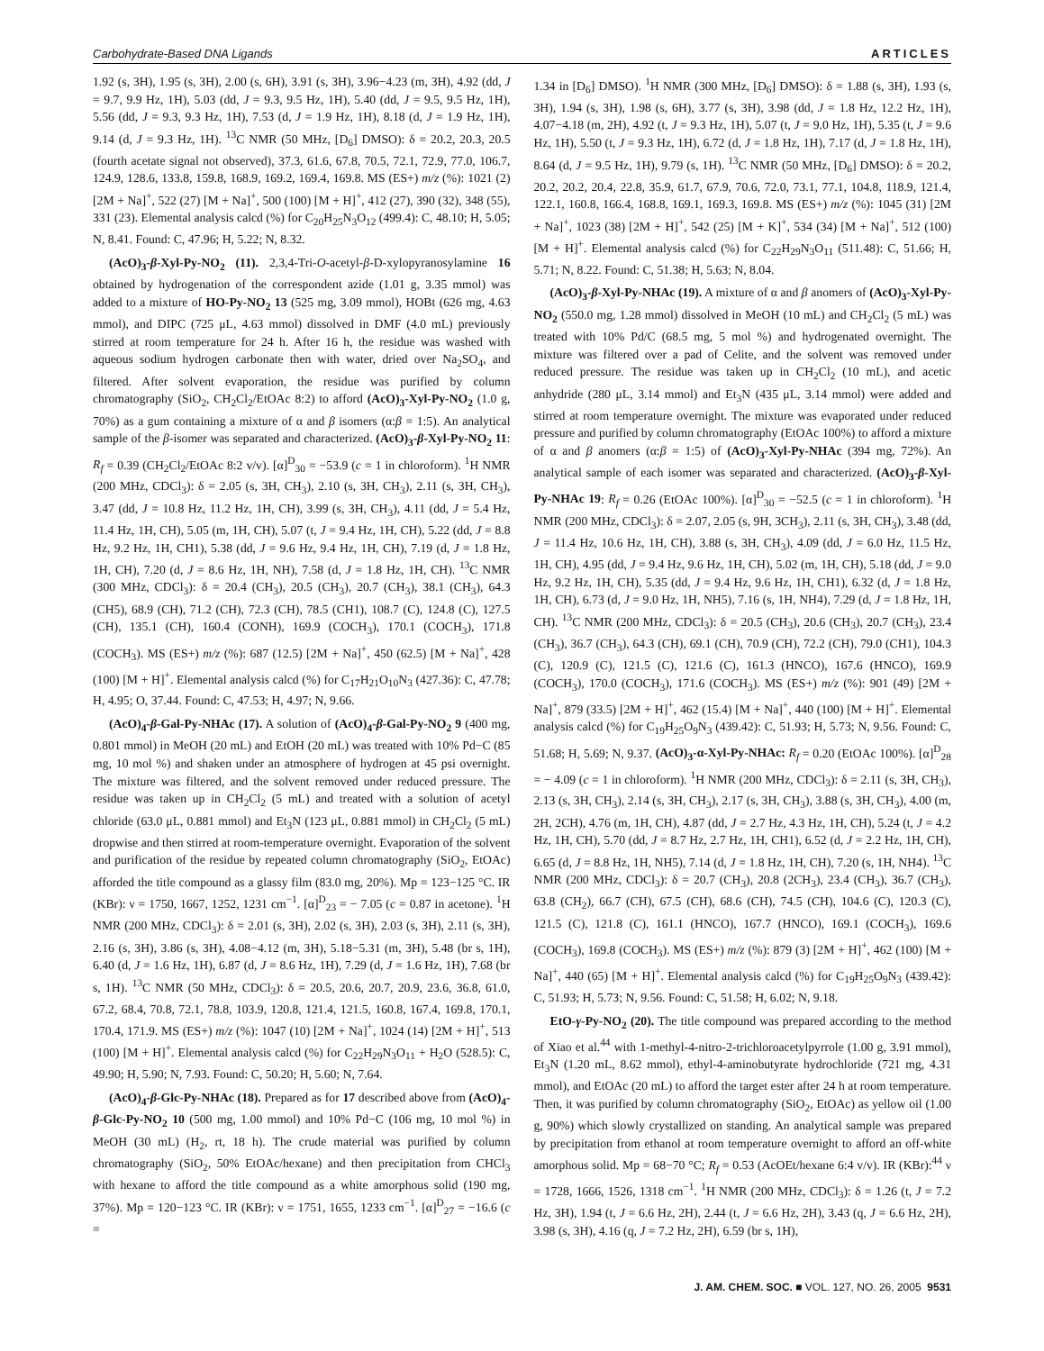Carbohydrate-Based DNA Ligands ARTICLES
1.92 (s, 3H), 1.95 (s, 3H), 2.00 (s, 6H), 3.91 (s, 3H), 3.96−4.23 (m, 3H), 4.92 (dd, J = 9.7, 9.9 Hz, 1H), 5.03 (dd, J = 9.3, 9.5 Hz, 1H), 5.40 (dd, J = 9.5, 9.5 Hz, 1H), 5.56 (dd, J = 9.3, 9.3 Hz, 1H), 7.53 (d, J = 1.9 Hz, 1H), 8.18 (d, J = 1.9 Hz, 1H), 9.14 (d, J = 9.3 Hz, 1H). <sup>13</sup>C NMR (50 MHz, [D<sub>6</sub>] DMSO): δ = 20.2, 20.3, 20.5 (fourth acetate signal not observed), 37.3, 61.6, 67.8, 70.5, 72.1, 72.9, 77.0, 106.7, 124.9, 128.6, 133.8, 159.8, 168.9, 169.2, 169.4, 169.8. MS (ES+) m/z (%): 1021 (2) [2M + Na]<sup>+</sup>, 522 (27) [M + Na]<sup>+</sup>, 500 (100) [M + H]<sup>+</sup>, 412 (27), 390 (32), 348 (55), 331 (23). Elemental analysis calcd (%) for C<sub>20</sub>H<sub>25</sub>N<sub>3</sub>O<sub>12</sub> (499.4): C, 48.10; H, 5.05; N, 8.41. Found: C, 47.96; H, 5.22; N, 8.32.
(AcO)<sub>3</sub>-β-Xyl-Py-NO<sub>2</sub> (11). 2,3,4-Tri-O-acetyl-β-D-xylopyranosylamine 16 obtained by hydrogenation of the correspondent azide (1.01 g, 3.35 mmol) was added to a mixture of HO-Py-NO<sub>2</sub> 13 (525 mg, 3.09 mmol), HOBt (626 mg, 4.63 mmol), and DIPC (725 μL, 4.63 mmol) dissolved in DMF (4.0 mL) previously stirred at room temperature for 24 h. After 16 h, the residue was washed with aqueous sodium hydrogen carbonate then with water, dried over Na<sub>2</sub>SO<sub>4</sub>, and filtered. After solvent evaporation, the residue was purified by column chromatography (SiO<sub>2</sub>, CH<sub>2</sub>Cl<sub>2</sub>/EtOAc 8:2) to afford (AcO)<sub>3</sub>-Xyl-Py-NO<sub>2</sub> (1.0 g, 70%) as a gum containing a mixture of α and β isomers (α:β = 1:5). An analytical sample of the β-isomer was separated and characterized. (AcO)<sub>3</sub>-β-Xyl-Py-NO<sub>2</sub> 11: R<sub>f</sub> = 0.39 (CH<sub>2</sub>Cl<sub>2</sub>/EtOAc 8:2 v/v). [α]<sup>D</sup><sub>30</sub> = −53.9 (c = 1 in chloroform). <sup>1</sup>H NMR (200 MHz, CDCl<sub>3</sub>): δ = 2.05 (s, 3H, CH<sub>3</sub>), 2.10 (s, 3H, CH<sub>3</sub>), 2.11 (s, 3H, CH<sub>3</sub>), 3.47 (dd, J = 10.8 Hz, 11.2 Hz, 1H, CH), 3.99 (s, 3H, CH<sub>3</sub>), 4.11 (dd, J = 5.4 Hz, 11.4 Hz, 1H, CH), 5.05 (m, 1H, CH), 5.07 (t, J = 9.4 Hz, 1H, CH), 5.22 (dd, J = 8.8 Hz, 9.2 Hz, 1H, CH1), 5.38 (dd, J = 9.6 Hz, 9.4 Hz, 1H, CH), 7.19 (d, J = 1.8 Hz, 1H, CH), 7.20 (d, J = 8.6 Hz, 1H, NH), 7.58 (d, J = 1.8 Hz, 1H, CH). <sup>13</sup>C NMR (300 MHz, CDCl<sub>3</sub>): δ = 20.4 (CH<sub>3</sub>), 20.5 (CH<sub>3</sub>), 20.7 (CH<sub>3</sub>), 38.1 (CH<sub>3</sub>), 64.3 (CH5), 68.9 (CH), 71.2 (CH), 72.3 (CH), 78.5 (CH1), 108.7 (C), 124.8 (C), 127.5 (CH), 135.1 (CH), 160.4 (CONH), 169.9 (COCH<sub>3</sub>), 170.1 (COCH<sub>3</sub>), 171.8 (COCH<sub>3</sub>). MS (ES+) m/z (%): 687 (12.5) [2M + Na]<sup>+</sup>, 450 (62.5) [M + Na]<sup>+</sup>, 428 (100) [M + H]<sup>+</sup>. Elemental analysis calcd (%) for C<sub>17</sub>H<sub>21</sub>O<sub>10</sub>N<sub>3</sub> (427.36): C, 47.78; H, 4.95; O, 37.44. Found: C, 47.53; H, 4.97; N, 9.66.
(AcO)<sub>4</sub>-β-Gal-Py-NHAc (17). A solution of (AcO)<sub>4</sub>-β-Gal-Py-NO<sub>2</sub> 9 (400 mg, 0.801 mmol) in MeOH (20 mL) and EtOH (20 mL) was treated with 10% Pd−C (85 mg, 10 mol %) and shaken under an atmosphere of hydrogen at 45 psi overnight. The mixture was filtered, and the solvent removed under reduced pressure. The residue was taken up in CH<sub>2</sub>Cl<sub>2</sub> (5 mL) and treated with a solution of acetyl chloride (63.0 μL, 0.881 mmol) and Et<sub>3</sub>N (123 μL, 0.881 mmol) in CH<sub>2</sub>Cl<sub>2</sub> (5 mL) dropwise and then stirred at room-temperature overnight. Evaporation of the solvent and purification of the residue by repeated column chromatography (SiO<sub>2</sub>, EtOAc) afforded the title compound as a glassy film (83.0 mg, 20%). Mp = 123−125 °C. IR (KBr): ν = 1750, 1667, 1252, 1231 cm<sup>−1</sup>. [α]<sup>D</sup><sub>23</sub> = − 7.05 (c = 0.87 in acetone). <sup>1</sup>H NMR (200 MHz, CDCl<sub>3</sub>): δ = 2.01 (s, 3H), 2.02 (s, 3H), 2.03 (s, 3H), 2.11 (s, 3H), 2.16 (s, 3H), 3.86 (s, 3H), 4.08−4.12 (m, 3H), 5.18−5.31 (m, 3H), 5.48 (br s, 1H), 6.40 (d, J = 1.6 Hz, 1H), 6.87 (d, J = 8.6 Hz, 1H), 7.29 (d, J = 1.6 Hz, 1H), 7.68 (br s, 1H). <sup>13</sup>C NMR (50 MHz, CDCl<sub>3</sub>): δ = 20.5, 20.6, 20.7, 20.9, 23.6, 36.8, 61.0, 67.2, 68.4, 70.8, 72.1, 78.8, 103.9, 120.8, 121.4, 121.5, 160.8, 167.4, 169.8, 170.1, 170.4, 171.9. MS (ES+) m/z (%): 1047 (10) [2M + Na]<sup>+</sup>, 1024 (14) [2M + H]<sup>+</sup>, 513 (100) [M + H]<sup>+</sup>. Elemental analysis calcd (%) for C<sub>22</sub>H<sub>29</sub>N<sub>3</sub>O<sub>11</sub> + H<sub>2</sub>O (528.5): C, 49.90; H, 5.90; N, 7.93. Found: C, 50.20; H, 5.60; N, 7.64.
(AcO)<sub>4</sub>-β-Glc-Py-NHAc (18). Prepared as for 17 described above from (AcO)<sub>4</sub>-β-Glc-Py-NO<sub>2</sub> 10 (500 mg, 1.00 mmol) and 10% Pd−C (106 mg, 10 mol %) in MeOH (30 mL) (H<sub>2</sub>, rt, 18 h). The crude material was purified by column chromatography (SiO<sub>2</sub>, 50% EtOAc/hexane) and then precipitation from CHCl<sub>3</sub> with hexane to afford the title compound as a white amorphous solid (190 mg, 37%). Mp = 120−123 °C. IR (KBr): ν = 1751, 1655, 1233 cm<sup>−1</sup>. [α]<sup>D</sup><sub>27</sub> = −16.6 (c =
1.34 in [D<sub>6</sub>] DMSO). <sup>1</sup>H NMR (300 MHz, [D<sub>6</sub>] DMSO): δ = 1.88 (s, 3H), 1.93 (s, 3H), 1.94 (s, 3H), 1.98 (s, 6H), 3.77 (s, 3H), 3.98 (dd, J = 1.8 Hz, 12.2 Hz, 1H), 4.07−4.18 (m, 2H), 4.92 (t, J = 9.3 Hz, 1H), 5.07 (t, J = 9.0 Hz, 1H), 5.35 (t, J = 9.6 Hz, 1H), 5.50 (t, J = 9.3 Hz, 1H), 6.72 (d, J = 1.8 Hz, 1H), 7.17 (d, J = 1.8 Hz, 1H), 8.64 (d, J = 9.5 Hz, 1H), 9.79 (s, 1H). <sup>13</sup>C NMR (50 MHz, [D<sub>6</sub>] DMSO): δ = 20.2, 20.2, 20.2, 20.4, 22.8, 35.9, 61.7, 67.9, 70.6, 72.0, 73.1, 77.1, 104.8, 118.9, 121.4, 122.1, 160.8, 166.4, 168.8, 169.1, 169.3, 169.8. MS (ES+) m/z (%): 1045 (31) [2M + Na]<sup>+</sup>, 1023 (38) [2M + H]<sup>+</sup>, 542 (25) [M + K]<sup>+</sup>, 534 (34) [M + Na]<sup>+</sup>, 512 (100) [M + H]<sup>+</sup>. Elemental analysis calcd (%) for C<sub>22</sub>H<sub>29</sub>N<sub>3</sub>O<sub>11</sub> (511.48): C, 51.66; H, 5.71; N, 8.22. Found: C, 51.38; H, 5.63; N, 8.04.
(AcO)<sub>3</sub>-β-Xyl-Py-NHAc (19). A mixture of α and β anomers of (AcO)<sub>3</sub>-Xyl-Py-NO<sub>2</sub> (550.0 mg, 1.28 mmol) dissolved in MeOH (10 mL) and CH<sub>2</sub>Cl<sub>2</sub> (5 mL) was treated with 10% Pd/C (68.5 mg, 5 mol %) and hydrogenated overnight. The mixture was filtered over a pad of Celite, and the solvent was removed under reduced pressure. The residue was taken up in CH<sub>2</sub>Cl<sub>2</sub> (10 mL), and acetic anhydride (280 μL, 3.14 mmol) and Et<sub>3</sub>N (435 μL, 3.14 mmol) were added and stirred at room temperature overnight. The mixture was evaporated under reduced pressure and purified by column chromatography (EtOAc 100%) to afford a mixture of α and β anomers (α:β = 1:5) of (AcO)<sub>3</sub>-Xyl-Py-NHAc (394 mg, 72%). An analytical sample of each isomer was separated and characterized. (AcO)<sub>3</sub>-β-Xyl-Py-NHAc 19: R<sub>f</sub> = 0.26 (EtOAc 100%). [α]<sup>D</sup><sub>30</sub> = −52.5 (c = 1 in chloroform). <sup>1</sup>H NMR (200 MHz, CDCl<sub>3</sub>): δ = 2.07, 2.05 (s, 9H, 3CH<sub>3</sub>), 2.11 (s, 3H, CH<sub>3</sub>), 3.48 (dd, J = 11.4 Hz, 10.6 Hz, 1H, CH), 3.88 (s, 3H, CH<sub>3</sub>), 4.09 (dd, J = 6.0 Hz, 11.5 Hz, 1H, CH), 4.95 (dd, J = 9.4 Hz, 9.6 Hz, 1H, CH), 5.02 (m, 1H, CH), 5.18 (dd, J = 9.0 Hz, 9.2 Hz, 1H, CH), 5.35 (dd, J = 9.4 Hz, 9.6 Hz, 1H, CH1), 6.32 (d, J = 1.8 Hz, 1H, CH), 6.73 (d, J = 9.0 Hz, 1H, NH5), 7.16 (s, 1H, NH4), 7.29 (d, J = 1.8 Hz, 1H, CH). <sup>13</sup>C NMR (200 MHz, CDCl<sub>3</sub>): δ = 20.5 (CH<sub>3</sub>), 20.6 (CH<sub>3</sub>), 20.7 (CH<sub>3</sub>), 23.4 (CH<sub>3</sub>), 36.7 (CH<sub>3</sub>), 64.3 (CH), 69.1 (CH), 70.9 (CH), 72.2 (CH), 79.0 (CH1), 104.3 (C), 120.9 (C), 121.5 (C), 121.6 (C), 161.3 (HNCO), 167.6 (HNCO), 169.9 (COCH<sub>3</sub>), 170.0 (COCH<sub>3</sub>), 171.6 (COCH<sub>3</sub>). MS (ES+) m/z (%): 901 (49) [2M + Na]<sup>+</sup>, 879 (33.5) [2M + H]<sup>+</sup>, 462 (15.4) [M + Na]<sup>+</sup>, 440 (100) [M + H]<sup>+</sup>. Elemental analysis calcd (%) for C<sub>19</sub>H<sub>25</sub>O<sub>9</sub>N<sub>3</sub> (439.42): C, 51.93; H, 5.73; N, 9.56. Found: C, 51.68; H, 5.69; N, 9.37. (AcO)<sub>3</sub>-α-Xyl-Py-NHAc: R<sub>f</sub> = 0.20 (EtOAc 100%). [α]<sup>D</sup><sub>28</sub> = − 4.09 (c = 1 in chloroform). <sup>1</sup>H NMR (200 MHz, CDCl<sub>3</sub>): δ = 2.11 (s, 3H, CH<sub>3</sub>), 2.13 (s, 3H, CH<sub>3</sub>), 2.14 (s, 3H, CH<sub>3</sub>), 2.17 (s, 3H, CH<sub>3</sub>), 3.88 (s, 3H, CH<sub>3</sub>), 4.00 (m, 2H, 2CH), 4.76 (m, 1H, CH), 4.87 (dd, J = 2.7 Hz, 4.3 Hz, 1H, CH), 5.24 (t, J = 4.2 Hz, 1H, CH), 5.70 (dd, J = 8.7 Hz, 2.7 Hz, 1H, CH1), 6.52 (d, J = 2.2 Hz, 1H, CH), 6.65 (d, J = 8.8 Hz, 1H, NH5), 7.14 (d, J = 1.8 Hz, 1H, CH), 7.20 (s, 1H, NH4). <sup>13</sup>C NMR (200 MHz, CDCl<sub>3</sub>): δ = 20.7 (CH<sub>3</sub>), 20.8 (2CH<sub>3</sub>), 23.4 (CH<sub>3</sub>), 36.7 (CH<sub>3</sub>), 63.8 (CH<sub>2</sub>), 66.7 (CH), 67.5 (CH), 68.6 (CH), 74.5 (CH), 104.6 (C), 120.3 (C), 121.5 (C), 121.8 (C), 161.1 (HNCO), 167.7 (HNCO), 169.1 (COCH<sub>3</sub>), 169.6 (COCH<sub>3</sub>), 169.8 (COCH<sub>3</sub>). MS (ES+) m/z (%): 879 (3) [2M + H]<sup>+</sup>, 462 (100) [M + Na]<sup>+</sup>, 440 (65) [M + H]<sup>+</sup>. Elemental analysis calcd (%) for C<sub>19</sub>H<sub>25</sub>O<sub>9</sub>N<sub>3</sub> (439.42): C, 51.93; H, 5.73; N, 9.56. Found: C, 51.58; H, 6.02; N, 9.18.
EtO-γ-Py-NO<sub>2</sub> (20). The title compound was prepared according to the method of Xiao et al.<sup>44</sup> with 1-methyl-4-nitro-2-trichloroacetylpyrrole (1.00 g, 3.91 mmol), Et<sub>3</sub>N (1.20 mL, 8.62 mmol), ethyl-4-aminobutyrate hydrochloride (721 mg, 4.31 mmol), and EtOAc (20 mL) to afford the target ester after 24 h at room temperature. Then, it was purified by column chromatography (SiO<sub>2</sub>, EtOAc) as yellow oil (1.00 g, 90%) which slowly crystallized on standing. An analytical sample was prepared by precipitation from ethanol at room temperature overnight to afford an off-white amorphous solid. Mp = 68−70 °C; R<sub>f</sub> = 0.53 (AcOEt/hexane 6:4 v/v). IR (KBr):<sup>44</sup> ν = 1728, 1666, 1526, 1318 cm<sup>−1</sup>. <sup>1</sup>H NMR (200 MHz, CDCl<sub>3</sub>): δ = 1.26 (t, J = 7.2 Hz, 3H), 1.94 (t, J = 6.6 Hz, 2H), 2.44 (t, J = 6.6 Hz, 2H), 3.43 (q, J = 6.6 Hz, 2H), 3.98 (s, 3H), 4.16 (q, J = 7.2 Hz, 2H), 6.59 (br s, 1H),
J. AM. CHEM. SOC. ■ VOL. 127, NO. 26, 2005 9531